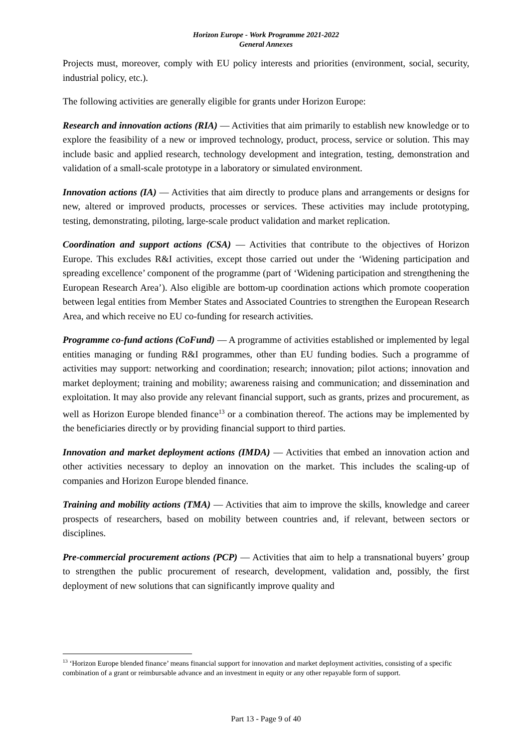Horizon Europe - Work Programme 2021-2022
General Annexes
Projects must, moreover, comply with EU policy interests and priorities (environment, social, security, industrial policy, etc.).
The following activities are generally eligible for grants under Horizon Europe:
Research and innovation actions (RIA) — Activities that aim primarily to establish new knowledge or to explore the feasibility of a new or improved technology, product, process, service or solution. This may include basic and applied research, technology development and integration, testing, demonstration and validation of a small-scale prototype in a laboratory or simulated environment.
Innovation actions (IA) — Activities that aim directly to produce plans and arrangements or designs for new, altered or improved products, processes or services. These activities may include prototyping, testing, demonstrating, piloting, large-scale product validation and market replication.
Coordination and support actions (CSA) — Activities that contribute to the objectives of Horizon Europe. This excludes R&I activities, except those carried out under the ‘Widening participation and spreading excellence’ component of the programme (part of ‘Widening participation and strengthening the European Research Area’). Also eligible are bottom-up coordination actions which promote cooperation between legal entities from Member States and Associated Countries to strengthen the European Research Area, and which receive no EU co-funding for research activities.
Programme co-fund actions (CoFund) — A programme of activities established or implemented by legal entities managing or funding R&I programmes, other than EU funding bodies. Such a programme of activities may support: networking and coordination; research; innovation; pilot actions; innovation and market deployment; training and mobility; awareness raising and communication; and dissemination and exploitation. It may also provide any relevant financial support, such as grants, prizes and procurement, as well as Horizon Europe blended finance<sup>13</sup> or a combination thereof. The actions may be implemented by the beneficiaries directly or by providing financial support to third parties.
Innovation and market deployment actions (IMDA) — Activities that embed an innovation action and other activities necessary to deploy an innovation on the market. This includes the scaling-up of companies and Horizon Europe blended finance.
Training and mobility actions (TMA) — Activities that aim to improve the skills, knowledge and career prospects of researchers, based on mobility between countries and, if relevant, between sectors or disciplines.
Pre-commercial procurement actions (PCP) — Activities that aim to help a transnational buyers’ group to strengthen the public procurement of research, development, validation and, possibly, the first deployment of new solutions that can significantly improve quality and
<sup>13</sup> ‘Horizon Europe blended finance’ means financial support for innovation and market deployment activities, consisting of a specific combination of a grant or reimbursable advance and an investment in equity or any other repayable form of support.
Part 13 - Page 9 of 40